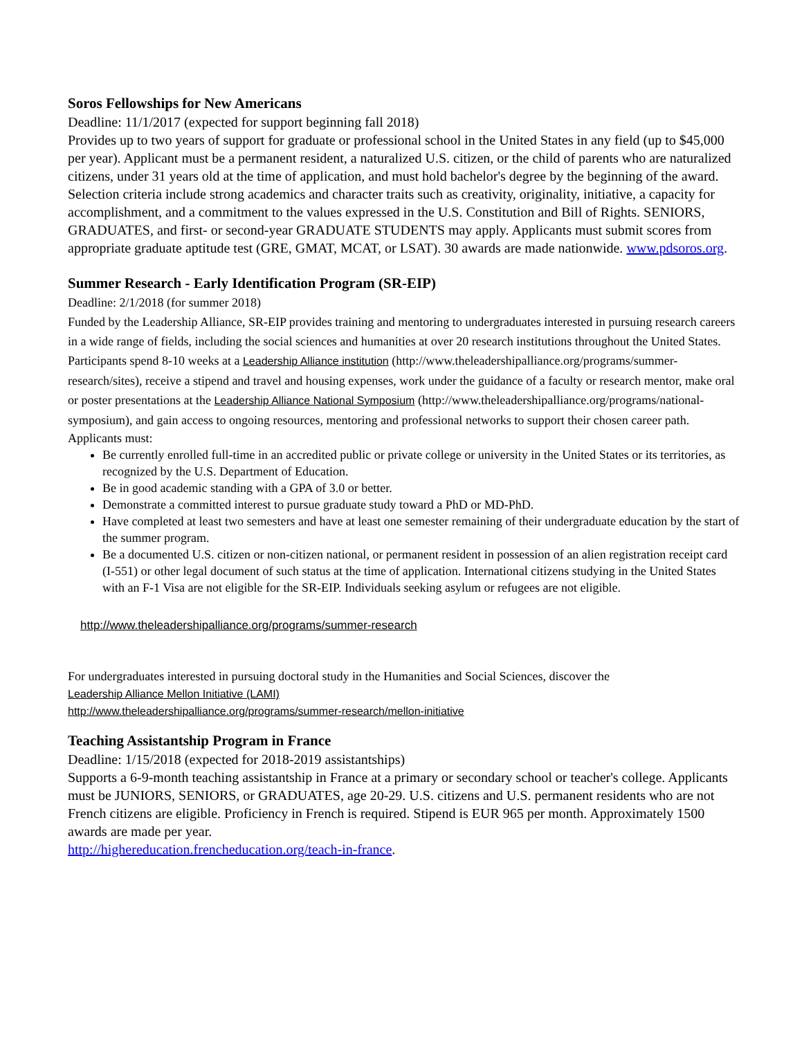Soros Fellowships for New Americans
Deadline: 11/1/2017 (expected for support beginning fall 2018)
Provides up to two years of support for graduate or professional school in the United States in any field (up to $45,000 per year). Applicant must be a permanent resident, a naturalized U.S. citizen, or the child of parents who are naturalized citizens, under 31 years old at the time of application, and must hold bachelor's degree by the beginning of the award. Selection criteria include strong academics and character traits such as creativity, originality, initiative, a capacity for accomplishment, and a commitment to the values expressed in the U.S. Constitution and Bill of Rights. SENIORS, GRADUATES, and first- or second-year GRADUATE STUDENTS may apply. Applicants must submit scores from appropriate graduate aptitude test (GRE, GMAT, MCAT, or LSAT). 30 awards are made nationwide. www.pdsoros.org.
Summer Research - Early Identification Program (SR-EIP)
Deadline: 2/1/2018 (for summer 2018)
Funded by the Leadership Alliance, SR-EIP provides training and mentoring to undergraduates interested in pursuing research careers in a wide range of fields, including the social sciences and humanities at over 20 research institutions throughout the United States. Participants spend 8-10 weeks at a Leadership Alliance institution (http://www.theleadershipalliance.org/programs/summer-research/sites), receive a stipend and travel and housing expenses, work under the guidance of a faculty or research mentor, make oral or poster presentations at the Leadership Alliance National Symposium (http://www.theleadershipalliance.org/programs/national-symposium), and gain access to ongoing resources, mentoring and professional networks to support their chosen career path.
Applicants must:
Be currently enrolled full-time in an accredited public or private college or university in the United States or its territories, as recognized by the U.S. Department of Education.
Be in good academic standing with a GPA of 3.0 or better.
Demonstrate a committed interest to pursue graduate study toward a PhD or MD-PhD.
Have completed at least two semesters and have at least one semester remaining of their undergraduate education by the start of the summer program.
Be a documented U.S. citizen or non-citizen national, or permanent resident in possession of an alien registration receipt card (I-551) or other legal document of such status at the time of application. International citizens studying in the United States with an F-1 Visa are not eligible for the SR-EIP. Individuals seeking asylum or refugees are not eligible.
http://www.theleadershipalliance.org/programs/summer-research
For undergraduates interested in pursuing doctoral study in the Humanities and Social Sciences, discover the
Leadership Alliance Mellon Initiative (LAMI)
http://www.theleadershipalliance.org/programs/summer-research/mellon-initiative
Teaching Assistantship Program in France
Deadline: 1/15/2018 (expected for 2018-2019 assistantships)
Supports a 6-9-month teaching assistantship in France at a primary or secondary school or teacher's college. Applicants must be JUNIORS, SENIORS, or GRADUATES, age 20-29. U.S. citizens and U.S. permanent residents who are not French citizens are eligible. Proficiency in French is required. Stipend is EUR 965 per month. Approximately 1500 awards are made per year.
http://highereducation.frencheducation.org/teach-in-france.